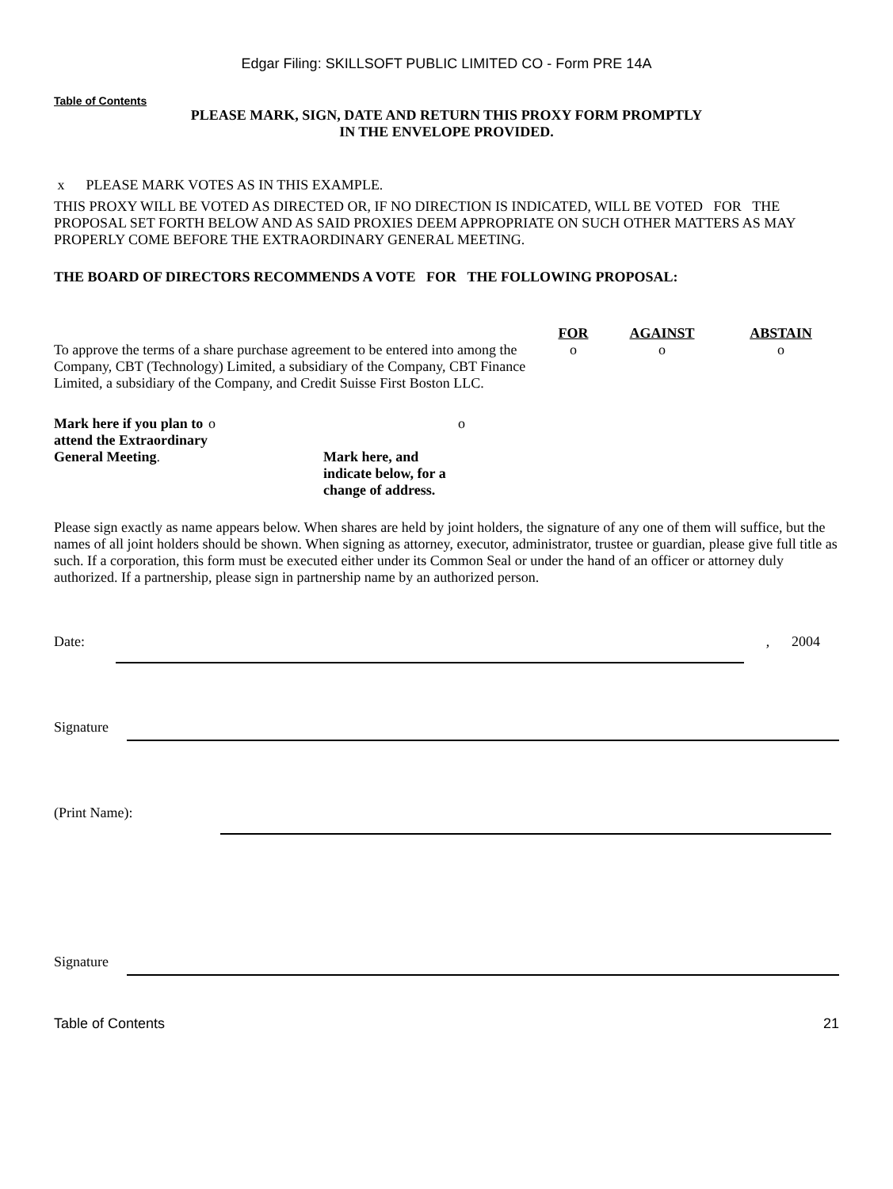Edgar Filing: SKILLSOFT PUBLIC LIMITED CO - Form PRE 14A
Table of Contents
PLEASE MARK, SIGN, DATE AND RETURN THIS PROXY FORM PROMPTLY
IN THE ENVELOPE PROVIDED.
x PLEASE MARK VOTES AS IN THIS EXAMPLE.
THIS PROXY WILL BE VOTED AS DIRECTED OR, IF NO DIRECTION IS INDICATED, WILL BE VOTED FOR THE PROPOSAL SET FORTH BELOW AND AS SAID PROXIES DEEM APPROPRIATE ON SUCH OTHER MATTERS AS MAY PROPERLY COME BEFORE THE EXTRAORDINARY GENERAL MEETING.
THE BOARD OF DIRECTORS RECOMMENDS A VOTE FOR THE FOLLOWING PROPOSAL:
| | FOR | AGAINST | ABSTAIN | |
| --- | --- | --- | --- | --- |
| To approve the terms of a share purchase agreement to be entered into among the Company, CBT (Technology) Limited, a subsidiary of the Company, CBT Finance Limited, a subsidiary of the Company, and Credit Suisse First Boston LLC. | o | o | o | |
| Mark here if you plan to attend the Extraordinary General Meeting . | o | Mark here, and indicate below, for a change of address. | o |
Please sign exactly as name appears below. When shares are held by joint holders, the signature of any one of them will suffice, but the names of all joint holders should be shown. When signing as attorney, executor, administrator, trustee or guardian, please give full title as such. If a corporation, this form must be executed either under its Common Seal or under the hand of an officer or attorney duly authorized. If a partnership, please sign in partnership name by an authorized person.
| Date: | | , | 2004 |
| Signature | |
| (Print Name): | |
| Signature | |
Table of Contents 21